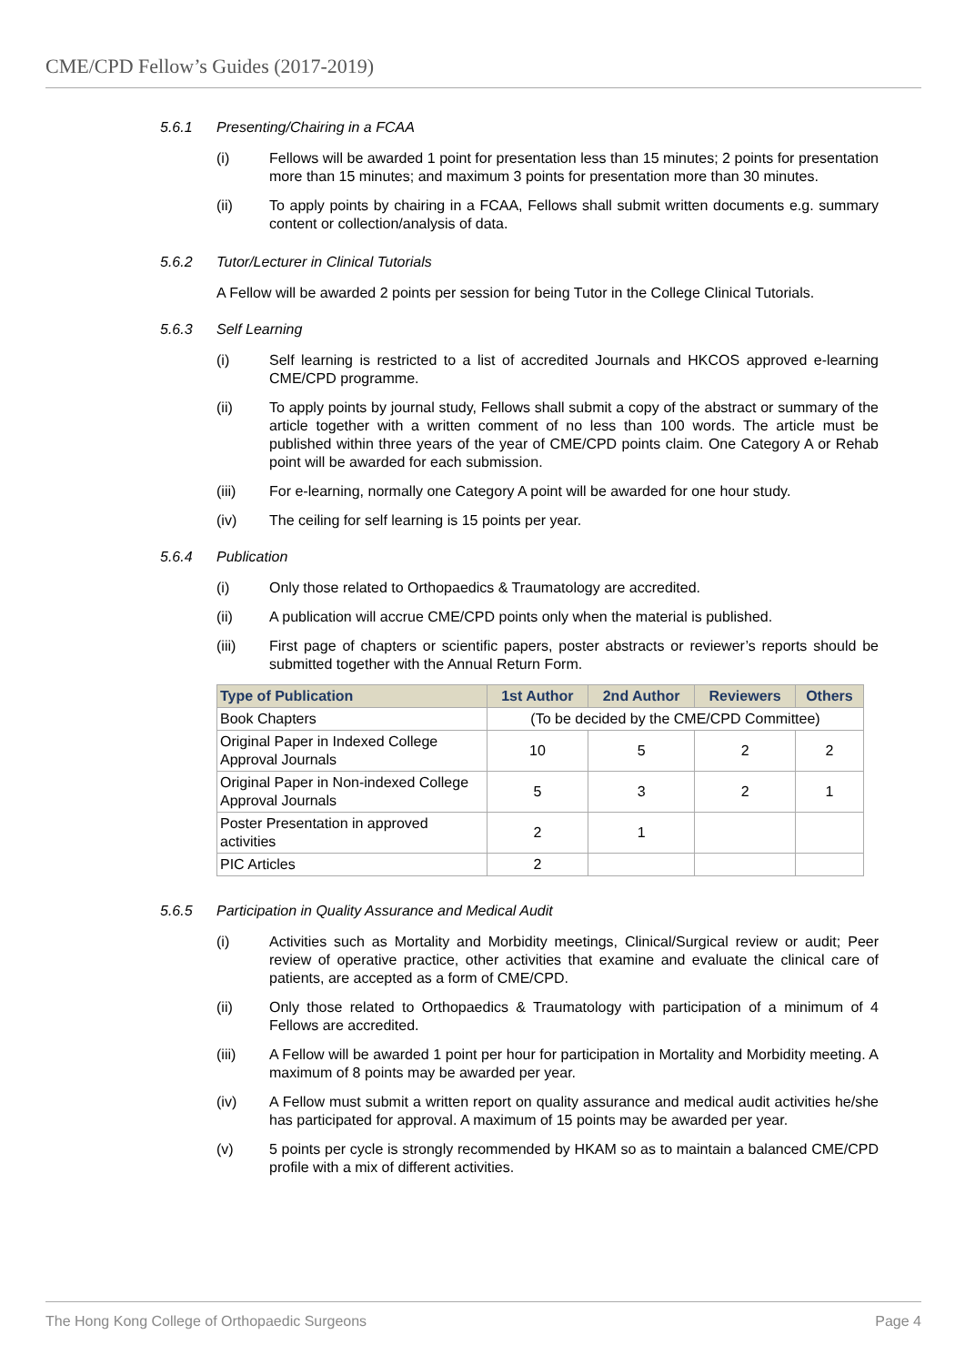CME/CPD Fellow’s Guides (2017-2019)
5.6.1 Presenting/Chairing in a FCAA
(i) Fellows will be awarded 1 point for presentation less than 15 minutes; 2 points for presentation more than 15 minutes; and maximum 3 points for presentation more than 30 minutes.
(ii) To apply points by chairing in a FCAA, Fellows shall submit written documents e.g. summary content or collection/analysis of data.
5.6.2 Tutor/Lecturer in Clinical Tutorials
A Fellow will be awarded 2 points per session for being Tutor in the College Clinical Tutorials.
5.6.3 Self Learning
(i) Self learning is restricted to a list of accredited Journals and HKCOS approved e-learning CME/CPD programme.
(ii) To apply points by journal study, Fellows shall submit a copy of the abstract or summary of the article together with a written comment of no less than 100 words. The article must be published within three years of the year of CME/CPD points claim. One Category A or Rehab point will be awarded for each submission.
(iii) For e-learning, normally one Category A point will be awarded for one hour study.
(iv) The ceiling for self learning is 15 points per year.
5.6.4 Publication
(i) Only those related to Orthopaedics & Traumatology are accredited.
(ii) A publication will accrue CME/CPD points only when the material is published.
(iii) First page of chapters or scientific papers, poster abstracts or reviewer’s reports should be submitted together with the Annual Return Form.
| Type of Publication | 1st Author | 2nd Author | Reviewers | Others |
| --- | --- | --- | --- | --- |
| Book Chapters | (To be decided by the CME/CPD Committee) | | | |
| Original Paper in Indexed College Approval Journals | 10 | 5 | 2 | 2 |
| Original Paper in Non-indexed College Approval Journals | 5 | 3 | 2 | 1 |
| Poster Presentation in approved activities | 2 | 1 | | |
| PIC Articles | 2 | | | |
5.6.5 Participation in Quality Assurance and Medical Audit
(i) Activities such as Mortality and Morbidity meetings, Clinical/Surgical review or audit; Peer review of operative practice, other activities that examine and evaluate the clinical care of patients, are accepted as a form of CME/CPD.
(ii) Only those related to Orthopaedics & Traumatology with participation of a minimum of 4 Fellows are accredited.
(iii) A Fellow will be awarded 1 point per hour for participation in Mortality and Morbidity meeting. A maximum of 8 points may be awarded per year.
(iv) A Fellow must submit a written report on quality assurance and medical audit activities he/she has participated for approval. A maximum of 15 points may be awarded per year.
(v) 5 points per cycle is strongly recommended by HKAM so as to maintain a balanced CME/CPD profile with a mix of different activities.
The Hong Kong College of Orthopaedic Surgeons Page 4